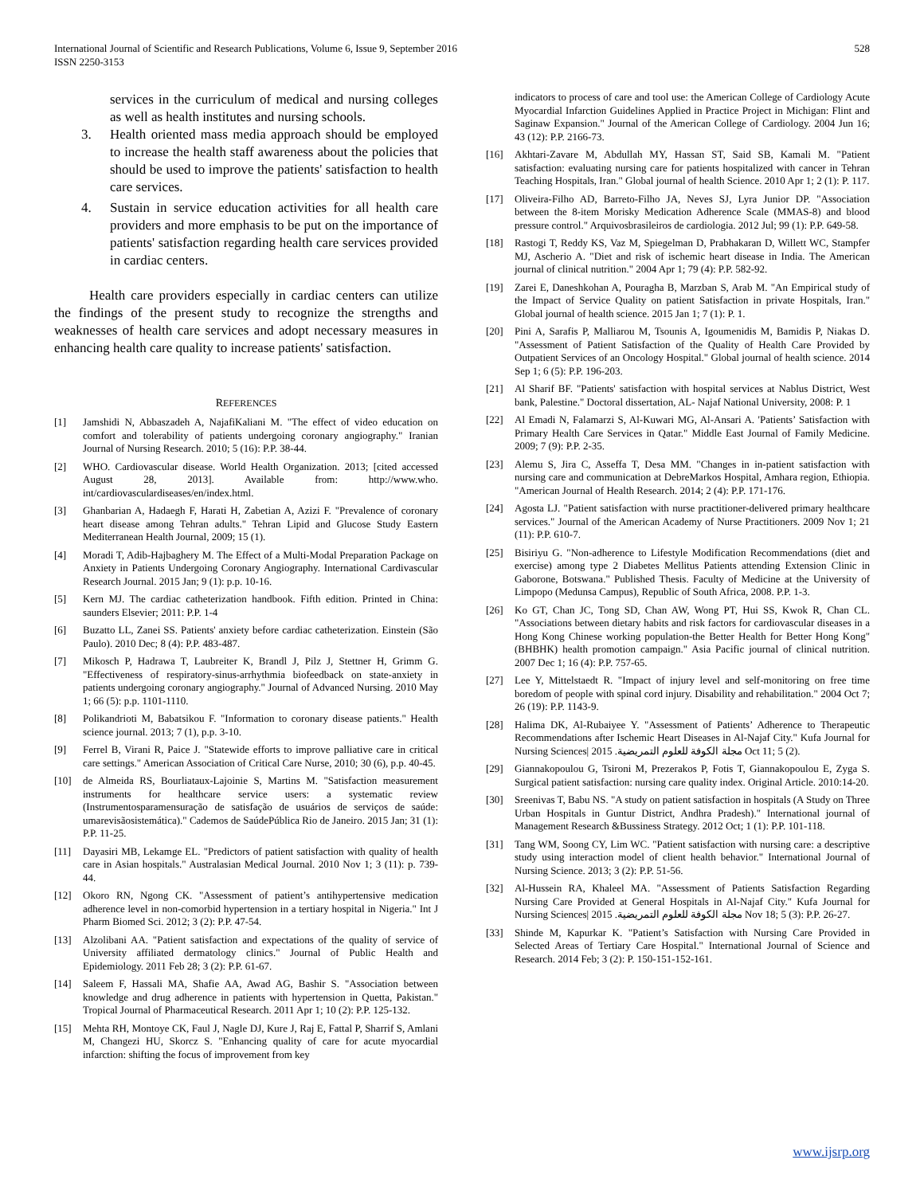International Journal of Scientific and Research Publications, Volume 6, Issue 9, September 2016
ISSN 2250-3153
528
services in the curriculum of medical and nursing colleges as well as health institutes and nursing schools.
3. Health oriented mass media approach should be employed to increase the health staff awareness about the policies that should be used to improve the patients' satisfaction to health care services.
4. Sustain in service education activities for all health care providers and more emphasis to be put on the importance of patients' satisfaction regarding health care services provided in cardiac centers.
Health care providers especially in cardiac centers can utilize the findings of the present study to recognize the strengths and weaknesses of health care services and adopt necessary measures in enhancing health care quality to increase patients' satisfaction.
REFERENCES
[1] Jamshidi N, Abbaszadeh A, NajafiKaliani M. "The effect of video education on comfort and tolerability of patients undergoing coronary angiography." Iranian Journal of Nursing Research. 2010; 5 (16): P.P. 38-44.
[2] WHO. Cardiovascular disease. World Health Organization. 2013; [cited accessed August 28, 2013]. Available from: http://www.who. int/cardiovasculardiseases/en/index.html.
[3] Ghanbarian A, Hadaegh F, Harati H, Zabetian A, Azizi F. "Prevalence of coronary heart disease among Tehran adults." Tehran Lipid and Glucose Study Eastern Mediterranean Health Journal, 2009; 15 (1).
[4] Moradi T, Adib-Hajbaghery M. The Effect of a Multi-Modal Preparation Package on Anxiety in Patients Undergoing Coronary Angiography. International Cardivascular Research Journal. 2015 Jan; 9 (1): p.p. 10-16.
[5] Kern MJ. The cardiac catheterization handbook. Fifth edition. Printed in China: saunders Elsevier; 2011: P.P. 1-4
[6] Buzatto LL, Zanei SS. Patients' anxiety before cardiac catheterization. Einstein (São Paulo). 2010 Dec; 8 (4): P.P. 483-487.
[7] Mikosch P, Hadrawa T, Laubreiter K, Brandl J, Pilz J, Stettner H, Grimm G. "Effectiveness of respiratory-sinus-arrhythmia biofeedback on state-anxiety in patients undergoing coronary angiography." Journal of Advanced Nursing. 2010 May 1; 66 (5): p.p. 1101-1110.
[8] Polikandrioti M, Babatsikou F. "Information to coronary disease patients." Health science journal. 2013; 7 (1), p.p. 3-10.
[9] Ferrel B, Virani R, Paice J. "Statewide efforts to improve palliative care in critical care settings." American Association of Critical Care Nurse, 2010; 30 (6), p.p. 40-45.
[10] de Almeida RS, Bourliataux-Lajoinie S, Martins M. "Satisfaction measurement instruments for healthcare service users: a systematic review (Instrumentosparamensuração de satisfação de usuários de serviços de saúde: umarevisãosistemática)." Cademos de SaúdePública Rio de Janeiro. 2015 Jan; 31 (1): P.P. 11-25.
[11] Dayasiri MB, Lekamge EL. "Predictors of patient satisfaction with quality of health care in Asian hospitals." Australasian Medical Journal. 2010 Nov 1; 3 (11): p. 739-44.
[12] Okoro RN, Ngong CK. "Assessment of patient’s antihypertensive medication adherence level in non-comorbid hypertension in a tertiary hospital in Nigeria." Int J Pharm Biomed Sci. 2012; 3 (2): P.P. 47-54.
[13] Alzolibani AA. "Patient satisfaction and expectations of the quality of service of University affiliated dermatology clinics." Journal of Public Health and Epidemiology. 2011 Feb 28; 3 (2): P.P. 61-67.
[14] Saleem F, Hassali MA, Shafie AA, Awad AG, Bashir S. "Association between knowledge and drug adherence in patients with hypertension in Quetta, Pakistan." Tropical Journal of Pharmaceutical Research. 2011 Apr 1; 10 (2): P.P. 125-132.
[15] Mehta RH, Montoye CK, Faul J, Nagle DJ, Kure J, Raj E, Fattal P, Sharrif S, Amlani M, Changezi HU, Skorcz S. "Enhancing quality of care for acute myocardial infarction: shifting the focus of improvement from key
indicators to process of care and tool use: the American College of Cardiology Acute Myocardial Infarction Guidelines Applied in Practice Project in Michigan: Flint and Saginaw Expansion." Journal of the American College of Cardiology. 2004 Jun 16; 43 (12): P.P. 2166-73.
[16] Akhtari-Zavare M, Abdullah MY, Hassan ST, Said SB, Kamali M. "Patient satisfaction: evaluating nursing care for patients hospitalized with cancer in Tehran Teaching Hospitals, Iran." Global journal of health Science. 2010 Apr 1; 2 (1): P. 117.
[17] Oliveira-Filho AD, Barreto-Filho JA, Neves SJ, Lyra Junior DP. "Association between the 8-item Morisky Medication Adherence Scale (MMAS-8) and blood pressure control." Arquivosbrasileiros de cardiologia. 2012 Jul; 99 (1): P.P. 649-58.
[18] Rastogi T, Reddy KS, Vaz M, Spiegelman D, Prabhakaran D, Willett WC, Stampfer MJ, Ascherio A. "Diet and risk of ischemic heart disease in India. The American journal of clinical nutrition." 2004 Apr 1; 79 (4): P.P. 582-92.
[19] Zarei E, Daneshkohan A, Pouragha B, Marzban S, Arab M. "An Empirical study of the Impact of Service Quality on patient Satisfaction in private Hospitals, Iran." Global journal of health science. 2015 Jan 1; 7 (1): P. 1.
[20] Pini A, Sarafis P, Malliarou M, Tsounis A, Igoumenidis M, Bamidis P, Niakas D. "Assessment of Patient Satisfaction of the Quality of Health Care Provided by Outpatient Services of an Oncology Hospital." Global journal of health science. 2014 Sep 1; 6 (5): P.P. 196-203.
[21] Al Sharif BF. "Patients' satisfaction with hospital services at Nablus District, West bank, Palestine." Doctoral dissertation, AL- Najaf National University, 2008: P. 1
[22] Al Emadi N, Falamarzi S, Al-Kuwari MG, Al-Ansari A. 'Patients’ Satisfaction with Primary Health Care Services in Qatar." Middle East Journal of Family Medicine. 2009; 7 (9): P.P. 2-35.
[23] Alemu S, Jira C, Asseffa T, Desa MM. "Changes in in-patient satisfaction with nursing care and communication at DebreMarkos Hospital, Amhara region, Ethiopia. "American Journal of Health Research. 2014; 2 (4): P.P. 171-176.
[24] Agosta LJ. "Patient satisfaction with nurse practitioner-delivered primary healthcare services." Journal of the American Academy of Nurse Practitioners. 2009 Nov 1; 21 (11): P.P. 610-7.
[25] Bisiriyu G. "Non-adherence to Lifestyle Modification Recommendations (diet and exercise) among type 2 Diabetes Mellitus Patients attending Extension Clinic in Gaborone, Botswana." Published Thesis. Faculty of Medicine at the University of Limpopo (Medunsa Campus), Republic of South Africa, 2008. P.P. 1-3.
[26] Ko GT, Chan JC, Tong SD, Chan AW, Wong PT, Hui SS, Kwok R, Chan CL. "Associations between dietary habits and risk factors for cardiovascular diseases in a Hong Kong Chinese working population-the Better Health for Better Hong Kong"(BHBHK) health promotion campaign." Asia Pacific journal of clinical nutrition. 2007 Dec 1; 16 (4): P.P. 757-65.
[27] Lee Y, Mittelstaedt R. "Impact of injury level and self-monitoring on free time boredom of people with spinal cord injury. Disability and rehabilitation." 2004 Oct 7; 26 (19): P.P. 1143-9.
[28] Halima DK, Al-Rubaiyee Y. "Assessment of Patients’ Adherence to Therapeutic Recommendations after Ischemic Heart Diseases in Al-Najaf City." Kufa Journal for Nursing Sciences| 2015 .مجلة الكوفة للعلوم التمريضية Oct 11; 5 (2).
[29] Giannakopoulou G, Tsironi M, Prezerakos P, Fotis T, Giannakopoulou E, Zyga S. Surgical patient satisfaction: nursing care quality index. Original Article. 2010:14-20.
[30] Sreenivas T, Babu NS. "A study on patient satisfaction in hospitals (A Study on Three Urban Hospitals in Guntur District, Andhra Pradesh)." International journal of Management Research &Bussiness Strategy. 2012 Oct; 1 (1): P.P. 101-118.
[31] Tang WM, Soong CY, Lim WC. "Patient satisfaction with nursing care: a descriptive study using interaction model of client health behavior." International Journal of Nursing Science. 2013; 3 (2): P.P. 51-56.
[32] Al-Hussein RA, Khaleel MA. "Assessment of Patients Satisfaction Regarding Nursing Care Provided at General Hospitals in Al-Najaf City." Kufa Journal for Nursing Sciences| 2015 .مجلة الكوفة للعلوم التمريضية Nov 18; 5 (3): P.P. 26-27.
[33] Shinde M, Kapurkar K. "Patient’s Satisfaction with Nursing Care Provided in Selected Areas of Tertiary Care Hospital." International Journal of Science and Research. 2014 Feb; 3 (2): P. 150-151-152-161.
www.ijsrp.org